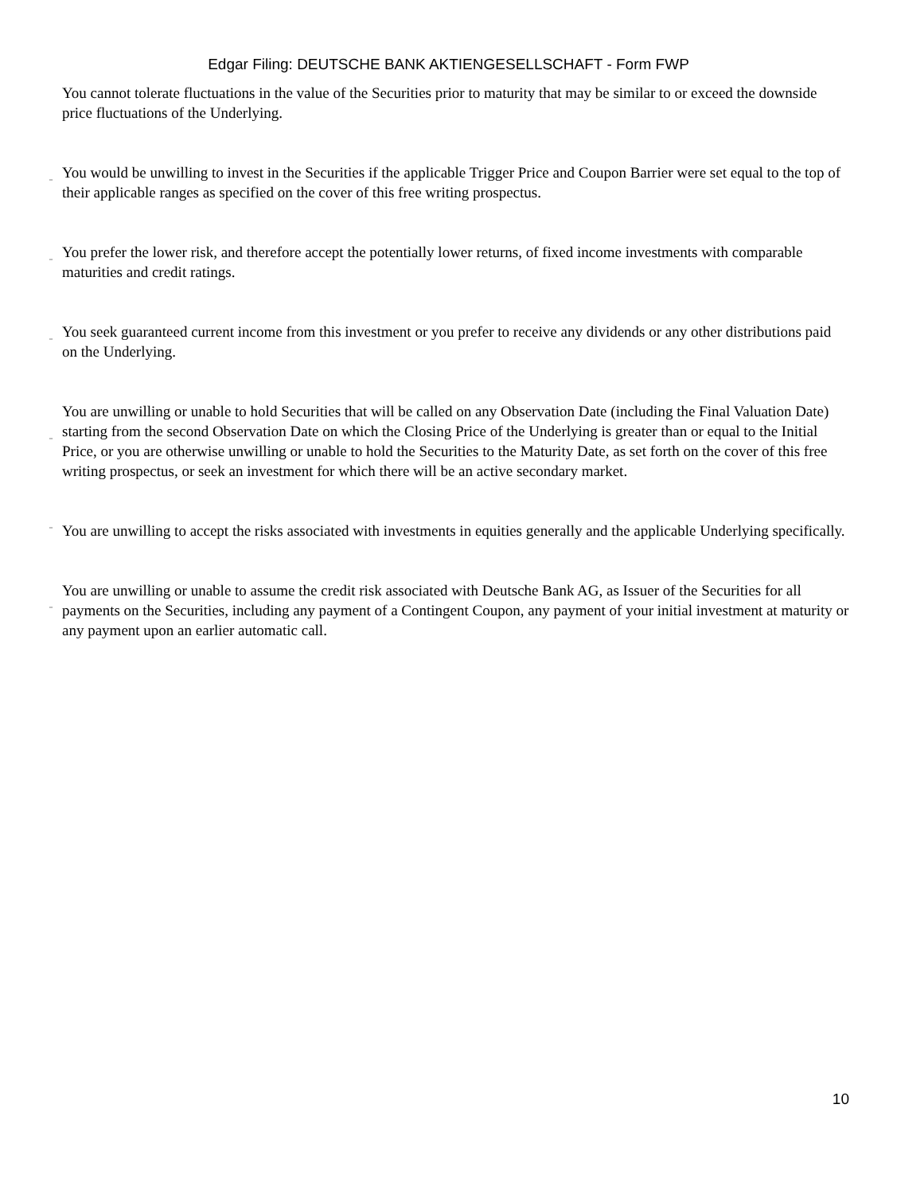Edgar Filing: DEUTSCHE BANK AKTIENGESELLSCHAFT - Form FWP
You cannot tolerate fluctuations in the value of the Securities prior to maturity that may be similar to or exceed the downside price fluctuations of the Underlying.
¨
You would be unwilling to invest in the Securities if the applicable Trigger Price and Coupon Barrier were set equal to the top of their applicable ranges as specified on the cover of this free writing prospectus.
¨
You prefer the lower risk, and therefore accept the potentially lower returns, of fixed income investments with comparable maturities and credit ratings.
¨
You seek guaranteed current income from this investment or you prefer to receive any dividends or any other distributions paid on the Underlying.
¨
You are unwilling or unable to hold Securities that will be called on any Observation Date (including the Final Valuation Date) starting from the second Observation Date on which the Closing Price of the Underlying is greater than or equal to the Initial Price, or you are otherwise unwilling or unable to hold the Securities to the Maturity Date, as set forth on the cover of this free writing prospectus, or seek an investment for which there will be an active secondary market.
¨
You are unwilling to accept the risks associated with investments in equities generally and the applicable Underlying specifically.
¨
You are unwilling or unable to assume the credit risk associated with Deutsche Bank AG, as Issuer of the Securities for all payments on the Securities, including any payment of a Contingent Coupon, any payment of your initial investment at maturity or any payment upon an earlier automatic call.
10